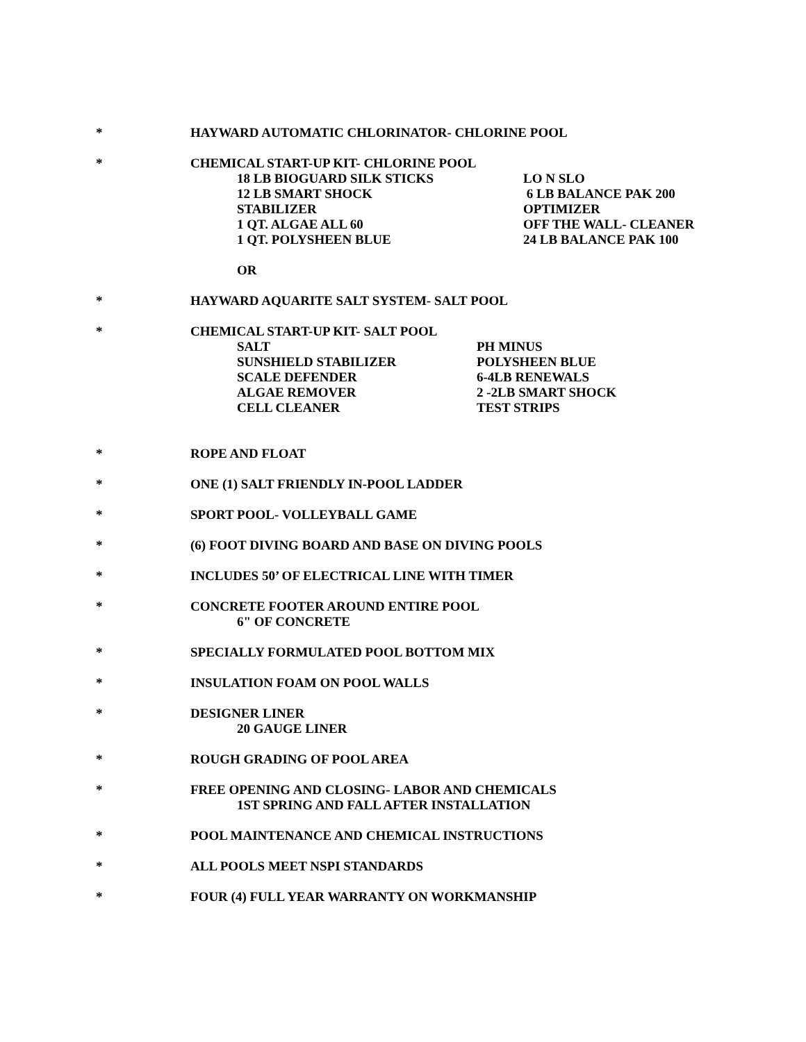* HAYWARD AUTOMATIC CHLORINATOR- CHLORINE POOL
* CHEMICAL START-UP KIT- CHLORINE POOL
18 LB BIOGUARD SILK STICKS
12 LB SMART SHOCK
STABILIZER
1 QT. ALGAE ALL 60
1 QT. POLYSHEEN BLUE
LO N SLO
6 LB BALANCE PAK 200
OPTIMIZER
OFF THE WALL- CLEANER
24 LB BALANCE PAK 100
OR
* HAYWARD AQUARITE SALT SYSTEM- SALT POOL
* CHEMICAL START-UP KIT- SALT POOL
SALT
SUNSHIELD STABILIZER
SCALE DEFENDER
ALGAE REMOVER
CELL CLEANER
PH MINUS
POLYSHEEN BLUE
6-4LB RENEWALS
2 -2LB SMART SHOCK
TEST STRIPS
* ROPE AND FLOAT
* ONE (1) SALT FRIENDLY IN-POOL LADDER
* SPORT POOL- VOLLEYBALL GAME
* (6) FOOT DIVING BOARD AND BASE ON DIVING POOLS
* INCLUDES 50’ OF ELECTRICAL LINE WITH TIMER
* CONCRETE FOOTER AROUND ENTIRE POOL
6" OF CONCRETE
* SPECIALLY FORMULATED POOL BOTTOM MIX
* INSULATION FOAM ON POOL WALLS
* DESIGNER LINER
20 GAUGE LINER
* ROUGH GRADING OF POOL AREA
* FREE OPENING AND CLOSING- LABOR AND CHEMICALS
1ST SPRING AND FALL AFTER INSTALLATION
* POOL MAINTENANCE AND CHEMICAL INSTRUCTIONS
* ALL POOLS MEET NSPI STANDARDS
* FOUR (4) FULL YEAR WARRANTY ON WORKMANSHIP